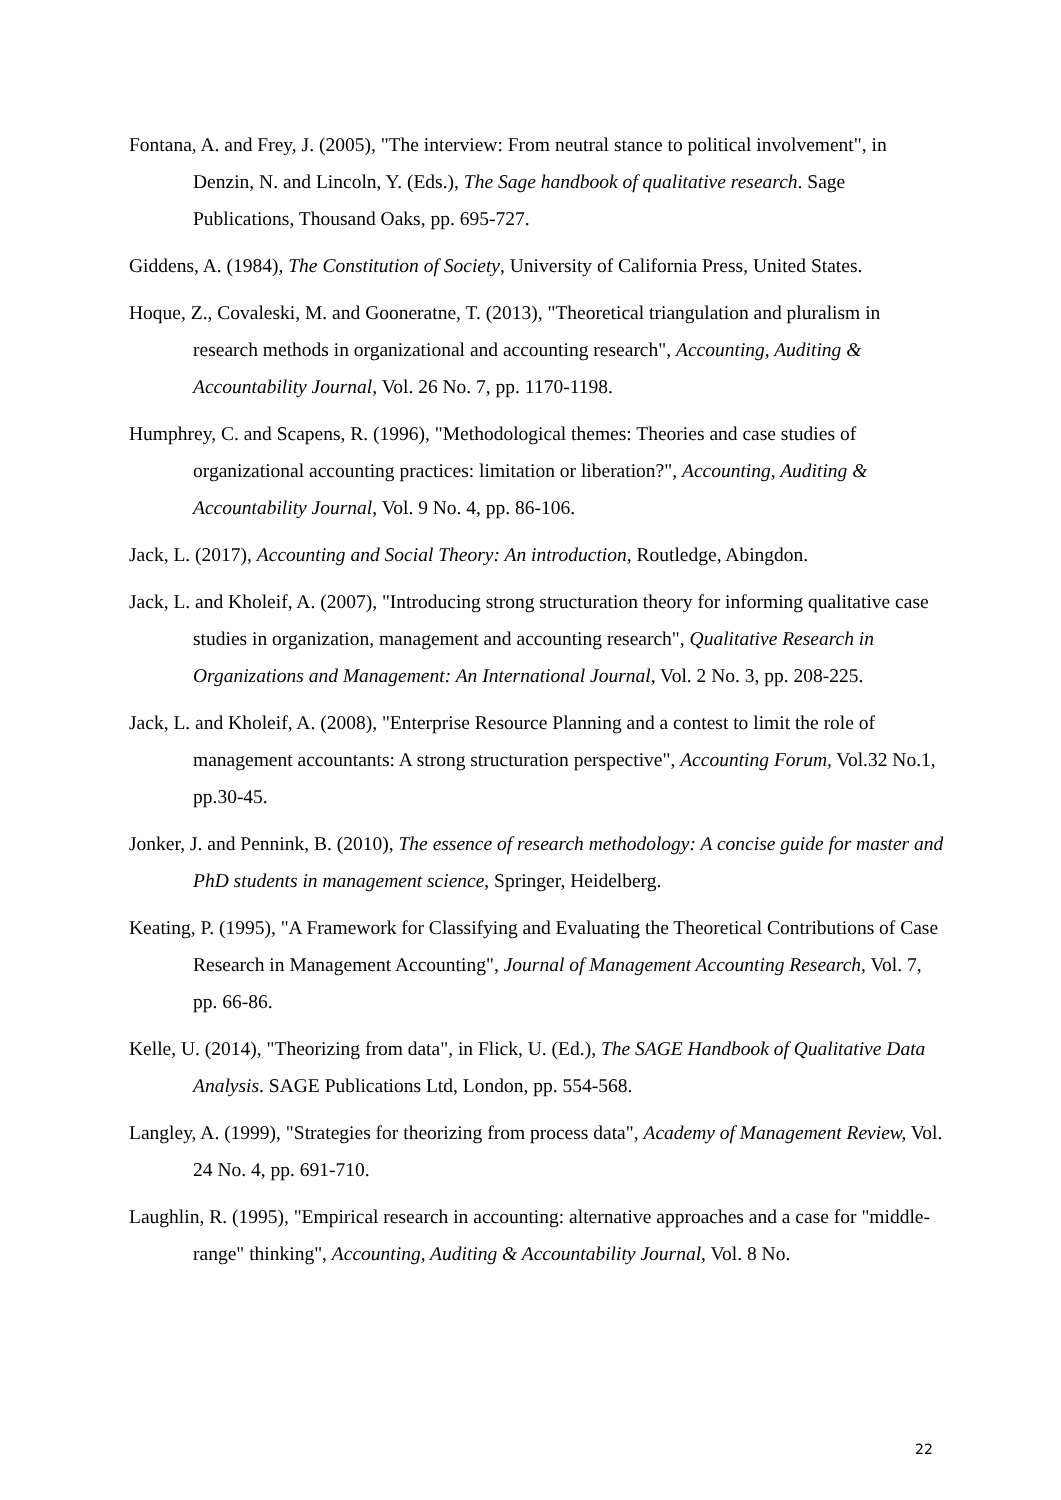Fontana, A. and Frey, J. (2005), "The interview: From neutral stance to political involvement", in Denzin, N. and Lincoln, Y. (Eds.), The Sage handbook of qualitative research. Sage Publications, Thousand Oaks, pp. 695-727.
Giddens, A. (1984), The Constitution of Society, University of California Press, United States.
Hoque, Z., Covaleski, M. and Gooneratne, T. (2013), "Theoretical triangulation and pluralism in research methods in organizational and accounting research", Accounting, Auditing & Accountability Journal, Vol. 26 No. 7, pp. 1170-1198.
Humphrey, C. and Scapens, R. (1996), "Methodological themes: Theories and case studies of organizational accounting practices: limitation or liberation?", Accounting, Auditing & Accountability Journal, Vol. 9 No. 4, pp. 86-106.
Jack, L. (2017), Accounting and Social Theory: An introduction, Routledge, Abingdon.
Jack, L. and Kholeif, A. (2007), "Introducing strong structuration theory for informing qualitative case studies in organization, management and accounting research", Qualitative Research in Organizations and Management: An International Journal, Vol. 2 No. 3, pp. 208-225.
Jack, L. and Kholeif, A. (2008), "Enterprise Resource Planning and a contest to limit the role of management accountants: A strong structuration perspective", Accounting Forum, Vol.32 No.1, pp.30-45.
Jonker, J. and Pennink, B. (2010), The essence of research methodology: A concise guide for master and PhD students in management science, Springer, Heidelberg.
Keating, P. (1995), "A Framework for Classifying and Evaluating the Theoretical Contributions of Case Research in Management Accounting", Journal of Management Accounting Research, Vol. 7, pp. 66-86.
Kelle, U. (2014), "Theorizing from data", in Flick, U. (Ed.), The SAGE Handbook of Qualitative Data Analysis. SAGE Publications Ltd, London, pp. 554-568.
Langley, A. (1999), "Strategies for theorizing from process data", Academy of Management Review, Vol. 24 No. 4, pp. 691-710.
Laughlin, R. (1995), "Empirical research in accounting: alternative approaches and a case for "middle-range" thinking", Accounting, Auditing & Accountability Journal, Vol. 8 No.
22